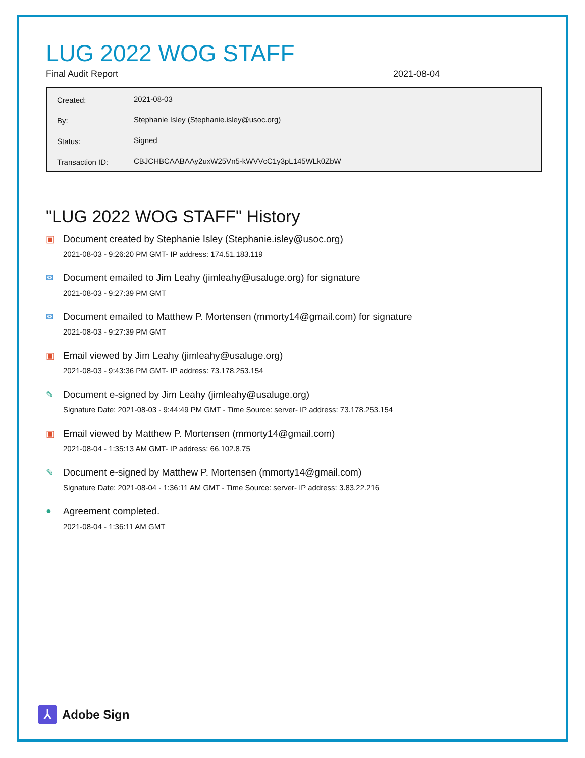LUG 2022 WOG STAFF
Final Audit Report 2021-08-04
| Created: | 2021-08-03 |
| By: | Stephanie Isley (Stephanie.isley@usoc.org) |
| Status: | Signed |
| Transaction ID: | CBJCHBCAABAAy2uxW25Vn5-kWVVcC1y3pL145WLk0ZbW |
"LUG 2022 WOG STAFF" History
▣ Document created by Stephanie Isley (Stephanie.isley@usoc.org)
2021-08-03 - 9:26:20 PM GMT- IP address: 174.51.183.119
✉ Document emailed to Jim Leahy (jimleahy@usaluge.org) for signature
2021-08-03 - 9:27:39 PM GMT
✉ Document emailed to Matthew P. Mortensen (mmorty14@gmail.com) for signature
2021-08-03 - 9:27:39 PM GMT
▣ Email viewed by Jim Leahy (jimleahy@usaluge.org)
2021-08-03 - 9:43:36 PM GMT- IP address: 73.178.253.154
✎ Document e-signed by Jim Leahy (jimleahy@usaluge.org)
Signature Date: 2021-08-03 - 9:44:49 PM GMT - Time Source: server- IP address: 73.178.253.154
▣ Email viewed by Matthew P. Mortensen (mmorty14@gmail.com)
2021-08-04 - 1:35:13 AM GMT- IP address: 66.102.8.75
✎ Document e-signed by Matthew P. Mortensen (mmorty14@gmail.com)
Signature Date: 2021-08-04 - 1:36:11 AM GMT - Time Source: server- IP address: 3.83.22.216
● Agreement completed.
2021-08-04 - 1:36:11 AM GMT
⅄
Adobe Sign